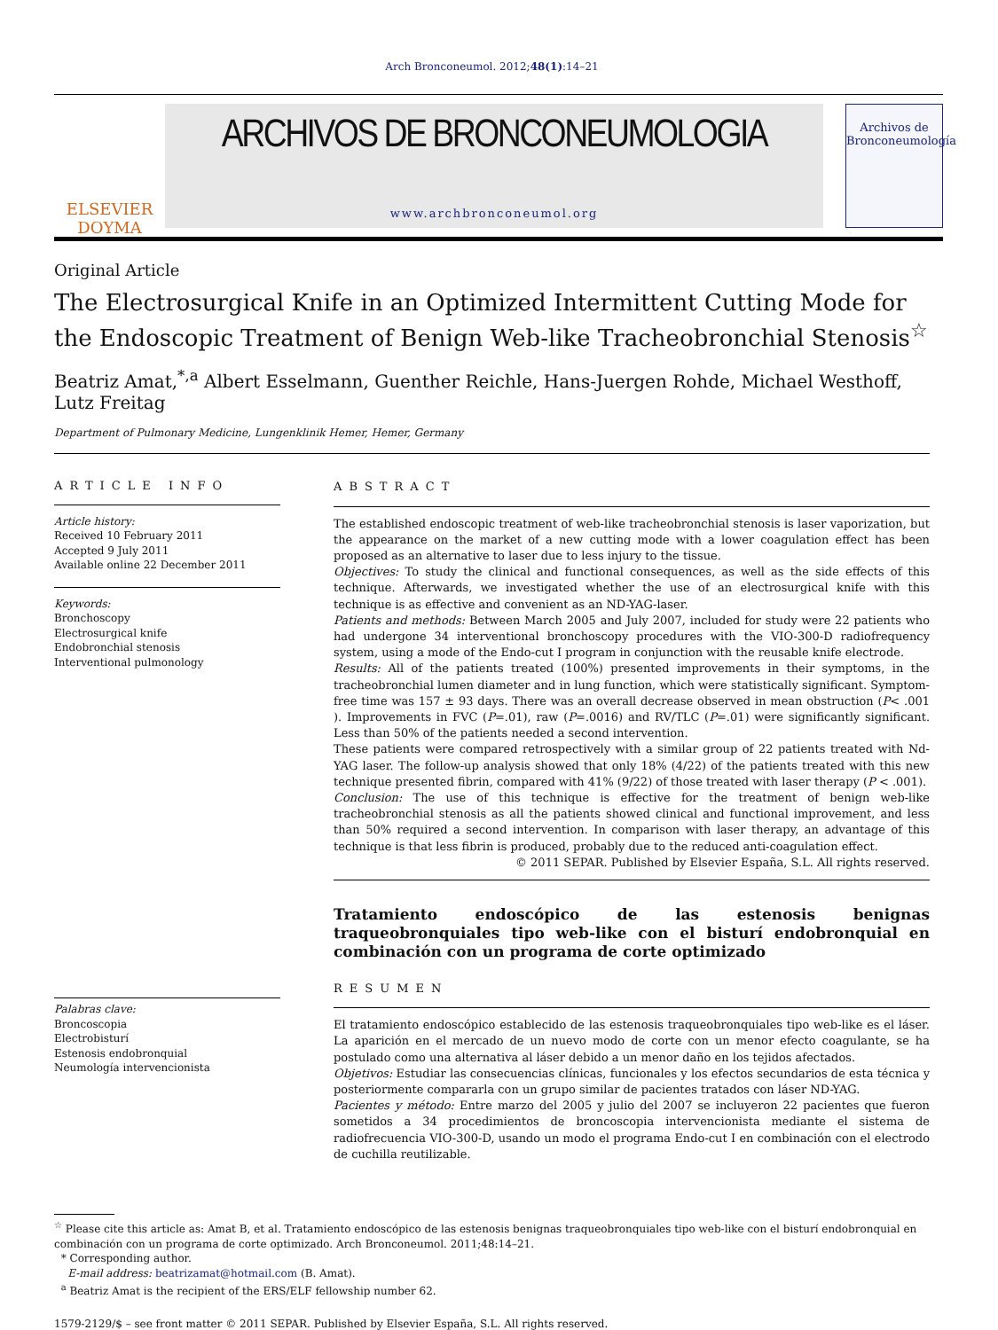Arch Bronconeumol. 2012;48(1):14–21
ELSEVIER
DOYMA
ARCHIVOS DE BRONCONEUMOLOGIA
www.archbronconeumol.org
Archivos de
Bronconeumología
Original Article
The Electrosurgical Knife in an Optimized Intermittent Cutting Mode for the Endoscopic Treatment of Benign Web-like Tracheobronchial Stenosis<sup>☆</sup>
Beatriz Amat,<sup>*,a</sup> Albert Esselmann, Guenther Reichle, Hans-Juergen Rohde, Michael Westhoff, Lutz Freitag
Department of Pulmonary Medicine, Lungenklinik Hemer, Hemer, Germany
ARTICLE INFO
Article history:
Received 10 February 2011
Accepted 9 July 2011
Available online 22 December 2011
Keywords:
Bronchoscopy
Electrosurgical knife
Endobronchial stenosis
Interventional pulmonology
Palabras clave:
Broncoscopia
Electrobisturí
Estenosis endobronquial
Neumología intervencionista
ABSTRACT
The established endoscopic treatment of web-like tracheobronchial stenosis is laser vaporization, but the appearance on the market of a new cutting mode with a lower coagulation effect has been proposed as an alternative to laser due to less injury to the tissue.
Objectives: To study the clinical and functional consequences, as well as the side effects of this technique. Afterwards, we investigated whether the use of an electrosurgical knife with this technique is as effective and convenient as an ND-YAG-laser.
Patients and methods: Between March 2005 and July 2007, included for study were 22 patients who had undergone 34 interventional bronchoscopy procedures with the VIO-300-D radiofrequency system, using a mode of the Endo-cut I program in conjunction with the reusable knife electrode.
Results: All of the patients treated (100%) presented improvements in their symptoms, in the tracheobronchial lumen diameter and in lung function, which were statistically significant. Symptom-free time was 157 ± 93 days. There was an overall decrease observed in mean obstruction (P< .001 ). Improvements in FVC (P=.01), raw (P=.0016) and RV/TLC (P=.01) were significantly significant. Less than 50% of the patients needed a second intervention.
These patients were compared retrospectively with a similar group of 22 patients treated with Nd-YAG laser. The follow-up analysis showed that only 18% (4/22) of the patients treated with this new technique presented fibrin, compared with 41% (9/22) of those treated with laser therapy (P < .001).
Conclusion: The use of this technique is effective for the treatment of benign web-like tracheobronchial stenosis as all the patients showed clinical and functional improvement, and less than 50% required a second intervention. In comparison with laser therapy, an advantage of this technique is that less fibrin is produced, probably due to the reduced anti-coagulation effect.
© 2011 SEPAR. Published by Elsevier España, S.L. All rights reserved.
Tratamiento endoscópico de las estenosis benignas traqueobronquiales tipo web-like con el bisturí endobronquial en combinación con un programa de corte optimizado
RESUMEN
El tratamiento endoscópico establecido de las estenosis traqueobronquiales tipo web-like es el láser. La aparición en el mercado de un nuevo modo de corte con un menor efecto coagulante, se ha postulado como una alternativa al láser debido a un menor daño en los tejidos afectados.
Objetivos: Estudiar las consecuencias clínicas, funcionales y los efectos secundarios de esta técnica y posteriormente compararla con un grupo similar de pacientes tratados con láser ND-YAG.
Pacientes y método: Entre marzo del 2005 y julio del 2007 se incluyeron 22 pacientes que fueron sometidos a 34 procedimientos de broncoscopia intervencionista mediante el sistema de radiofrecuencia VIO-300-D, usando un modo el programa Endo-cut I en combinación con el electrodo de cuchilla reutilizable.
<sup>☆</sup> Please cite this article as: Amat B, et al. Tratamiento endoscópico de las estenosis benignas traqueobronquiales tipo web-like con el bisturí endobronquial en combinación con un programa de corte optimizado. Arch Bronconeumol. 2011;48:14–21.
* Corresponding author.
E-mail address: beatrizamat@hotmail.com (B. Amat).
<sup>a</sup> Beatriz Amat is the recipient of the ERS/ELF fellowship number 62.
1579-2129/$ – see front matter © 2011 SEPAR. Published by Elsevier España, S.L. All rights reserved.